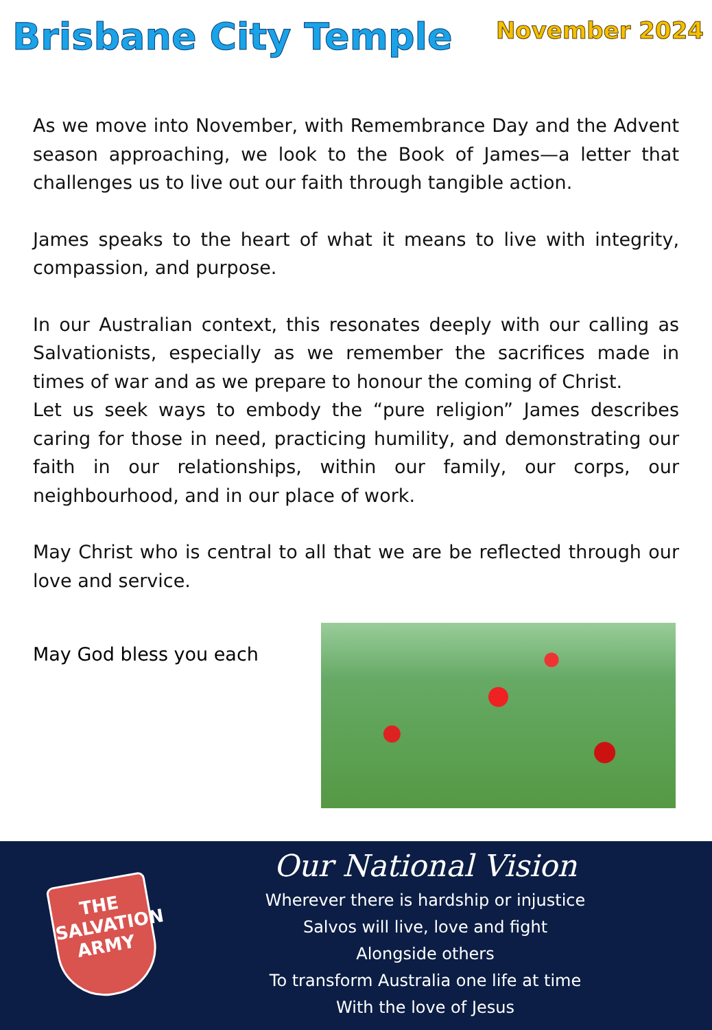Brisbane City Temple
November 2024
As we move into November, with Remembrance Day and the Advent season approaching, we look to the Book of James—a letter that challenges us to live out our faith through tangible action.
James speaks to the heart of what it means to live with integrity, compassion, and purpose.
In our Australian context, this resonates deeply with our calling as Salvationists, especially as we remember the sacrifices made in times of war and as we prepare to honour the coming of Christ.
Let us seek ways to embody the “pure religion” James describes caring for those in need, practicing humility, and demonstrating our faith in our relationships, within our family, our corps, our neighbourhood, and in our place of work.
May Christ who is central to all that we are be reflected through our love and service.
May God bless you each
THE
SALVATION
ARMY
Our National Vision
Wherever there is hardship or injustice
Salvos will live, love and fight
Alongside others
To transform Australia one life at time
With the love of Jesus